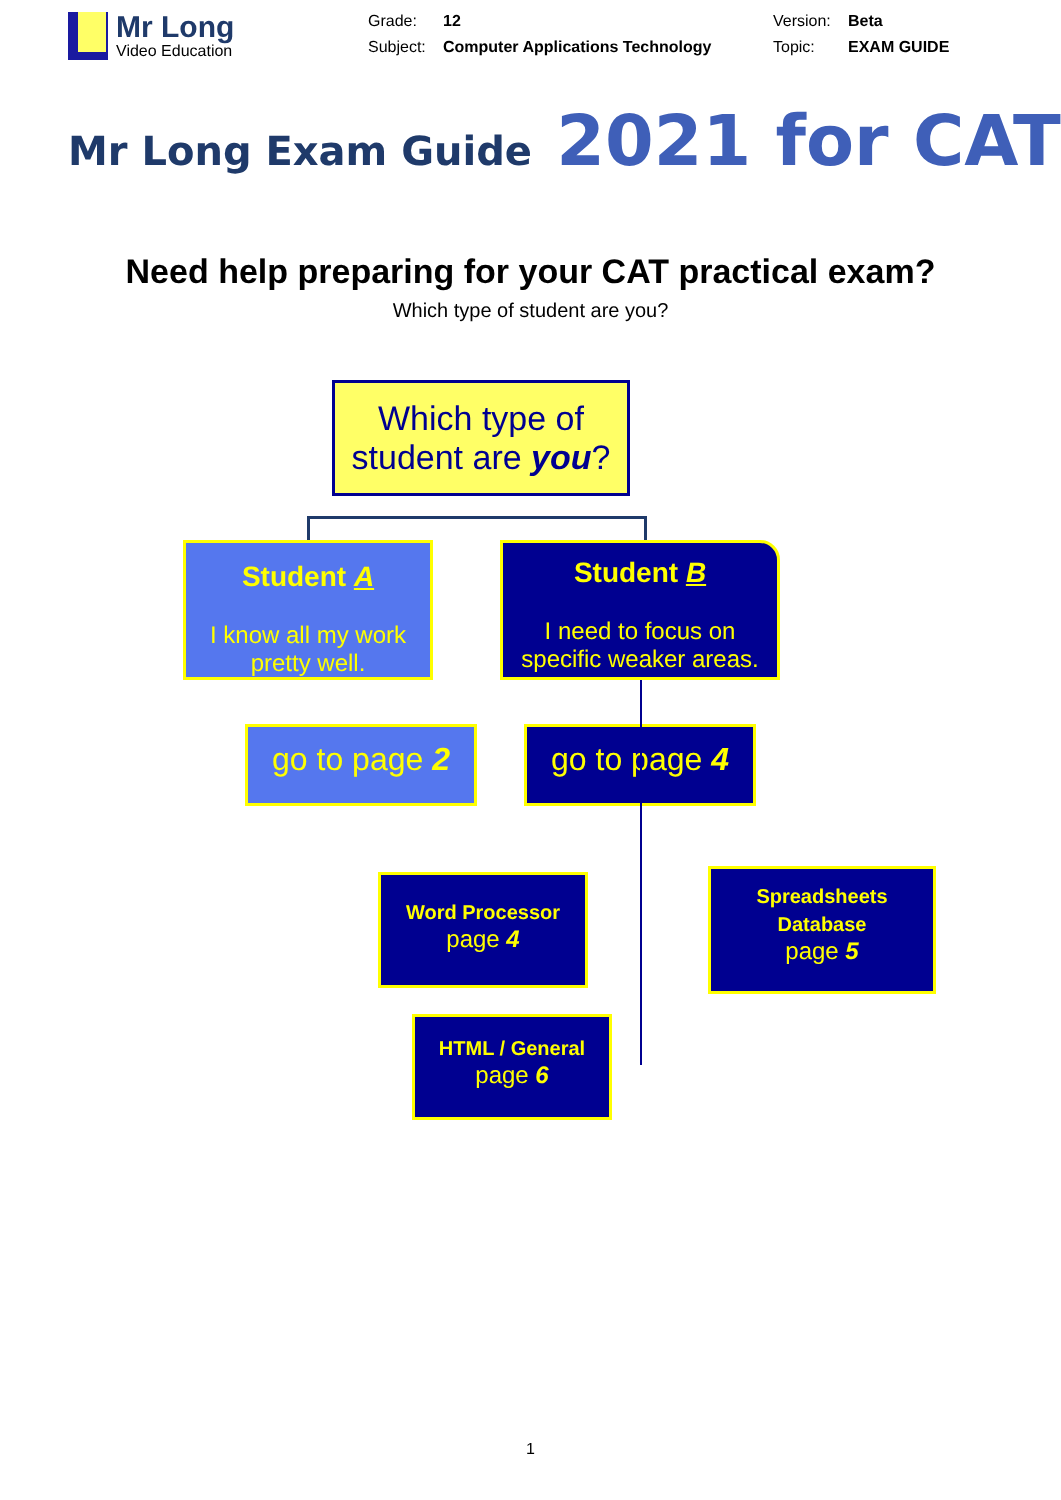Mr Long
Video Education
Grade: 12 Version: Beta Subject: Computer Applications Technology Topic: EXAM GUIDE
Mr Long Exam Guide 2021 for CAT
Need help preparing for your CAT practical exam?
Which type of student are you?
Which type of student are you?
Student A
I know all my work pretty well.
Student B
I need to focus on specific weaker areas.
go to page 2 go to page 4
Word Processor
page 4
Spreadsheets
Database
page 5
HTML / General
page 6
1